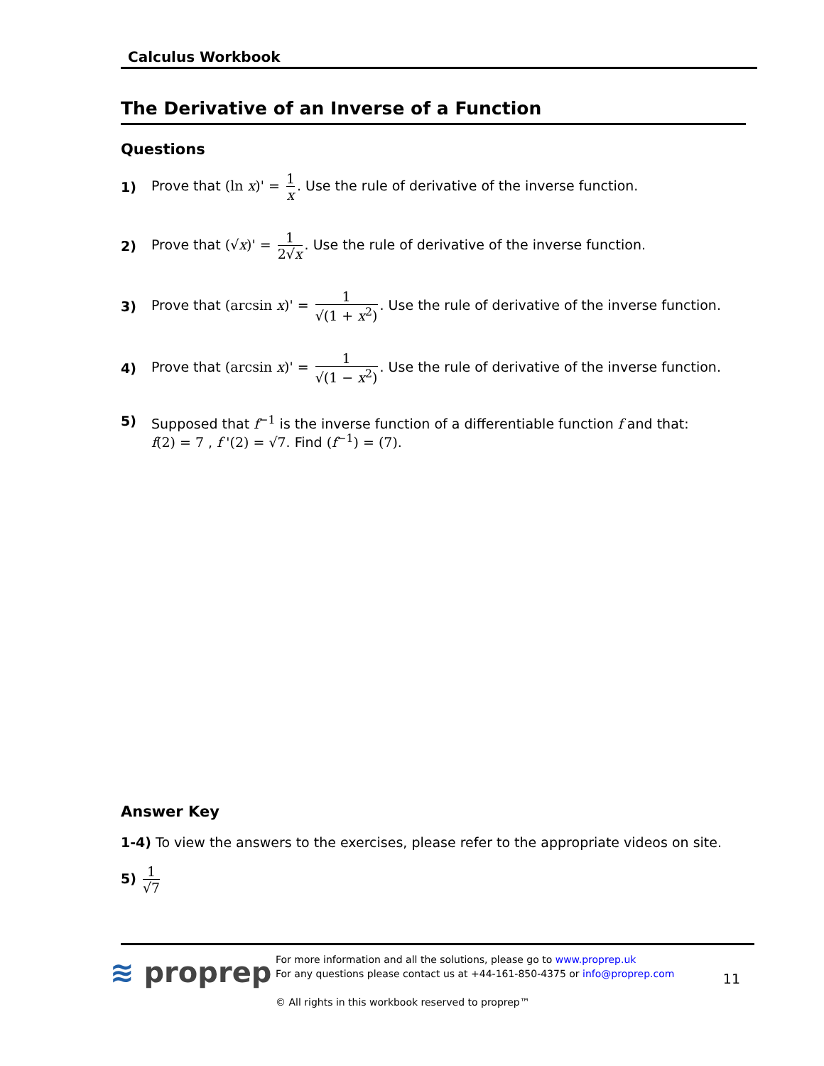Calculus Workbook
The Derivative of an Inverse of a Function
Questions
1) Prove that (ln x)' = 1 x. Use the rule of derivative of the inverse function.
2) Prove that (√x)' = 1 2√x. Use the rule of derivative of the inverse function.
3) Prove that (arcsin x)' = 1 √(1 + x<sup>2</sup>). Use the rule of derivative of the inverse function.
4) Prove that (arcsin x)' = 1 √(1 − x<sup>2</sup>). Use the rule of derivative of the inverse function.
5) Supposed that f<sup>−1</sup> is the inverse function of a differentiable function f and that:
f(2) = 7 , f '(2) = √7. Find (f<sup>−1</sup>) = (7).
Answer Key
1-4) To view the answers to the exercises, please refer to the appropriate videos on site.
5) 1 √7
≋ proprep
For more information and all the solutions, please go to www.proprep.uk
For any questions please contact us at +44-161-850-4375 or info@proprep.com
© All rights in this workbook reserved to proprep™
11